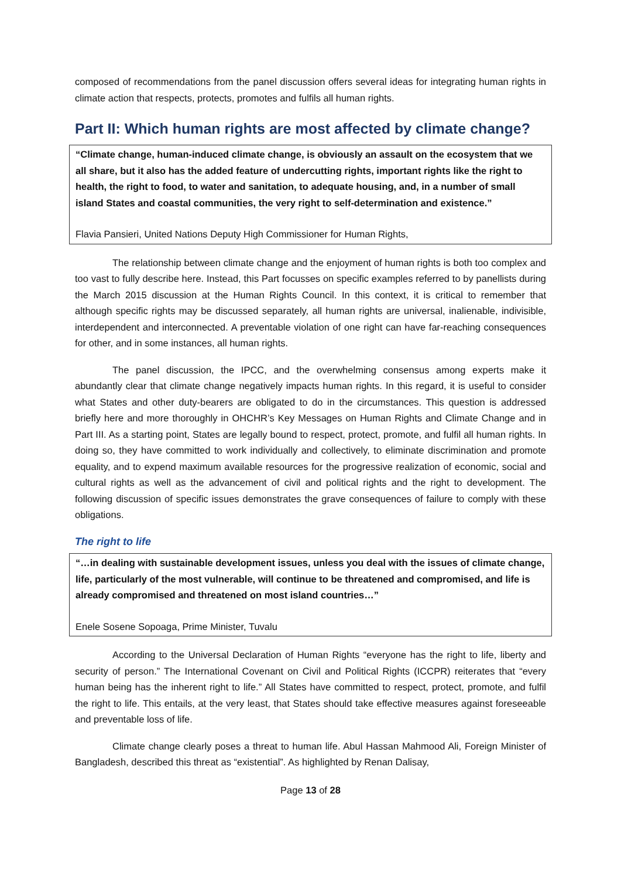composed of recommendations from the panel discussion offers several ideas for integrating human rights in climate action that respects, protects, promotes and fulfils all human rights.
Part II: Which human rights are most affected by climate change?
“Climate change, human-induced climate change, is obviously an assault on the ecosystem that we all share, but it also has the added feature of undercutting rights, important rights like the right to health, the right to food, to water and sanitation, to adequate housing, and, in a number of small island States and coastal communities, the very right to self-determination and existence.”
Flavia Pansieri, United Nations Deputy High Commissioner for Human Rights,
The relationship between climate change and the enjoyment of human rights is both too complex and too vast to fully describe here. Instead, this Part focusses on specific examples referred to by panellists during the March 2015 discussion at the Human Rights Council. In this context, it is critical to remember that although specific rights may be discussed separately, all human rights are universal, inalienable, indivisible, interdependent and interconnected. A preventable violation of one right can have far-reaching consequences for other, and in some instances, all human rights.
The panel discussion, the IPCC, and the overwhelming consensus among experts make it abundantly clear that climate change negatively impacts human rights. In this regard, it is useful to consider what States and other duty-bearers are obligated to do in the circumstances. This question is addressed briefly here and more thoroughly in OHCHR’s Key Messages on Human Rights and Climate Change and in Part III. As a starting point, States are legally bound to respect, protect, promote, and fulfil all human rights. In doing so, they have committed to work individually and collectively, to eliminate discrimination and promote equality, and to expend maximum available resources for the progressive realization of economic, social and cultural rights as well as the advancement of civil and political rights and the right to development. The following discussion of specific issues demonstrates the grave consequences of failure to comply with these obligations.
The right to life
“…in dealing with sustainable development issues, unless you deal with the issues of climate change, life, particularly of the most vulnerable, will continue to be threatened and compromised, and life is already compromised and threatened on most island countries…”
Enele Sosene Sopoaga, Prime Minister, Tuvalu
According to the Universal Declaration of Human Rights “everyone has the right to life, liberty and security of person.” The International Covenant on Civil and Political Rights (ICCPR) reiterates that “every human being has the inherent right to life.” All States have committed to respect, protect, promote, and fulfil the right to life. This entails, at the very least, that States should take effective measures against foreseeable and preventable loss of life.
Climate change clearly poses a threat to human life. Abul Hassan Mahmood Ali, Foreign Minister of Bangladesh, described this threat as “existential”. As highlighted by Renan Dalisay,
Page 13 of 28